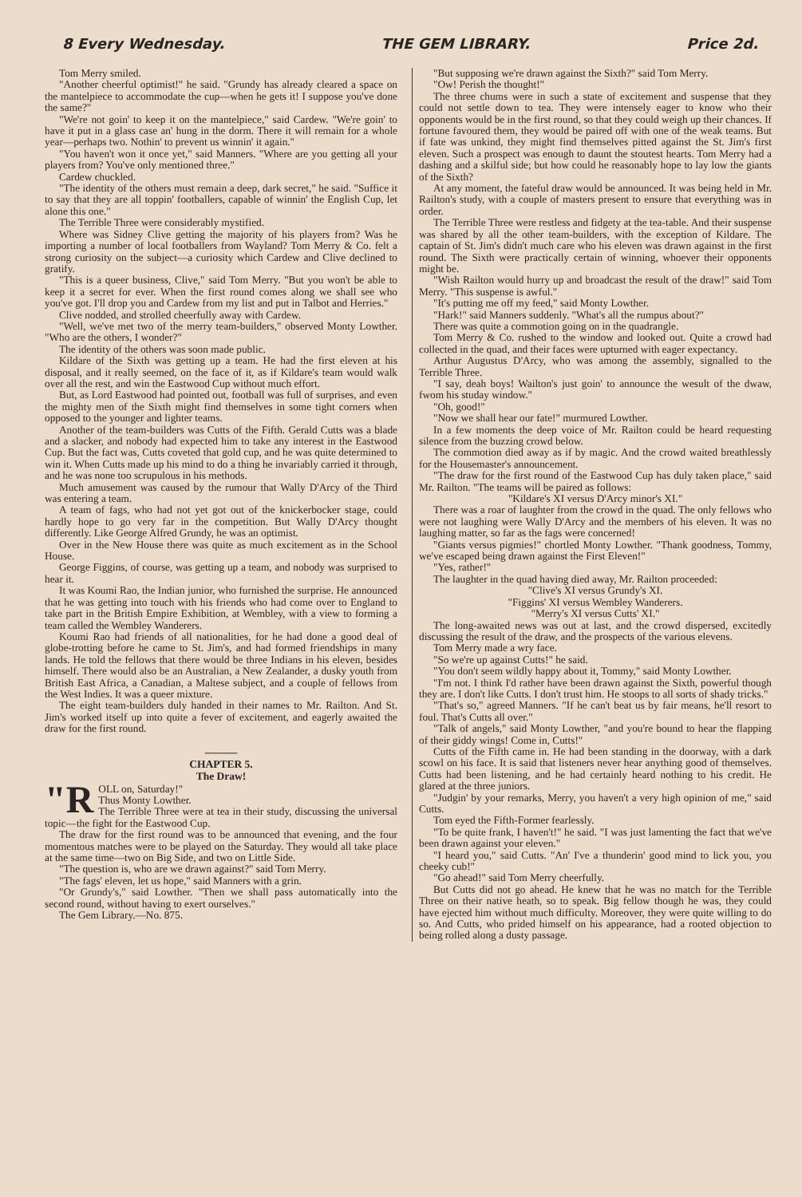8 Every Wednesday. THE GEM LIBRARY. Price 2d.
Tom Merry smiled.
"Another cheerful optimist!" he said. "Grundy has already cleared a space on the mantelpiece to accommodate the cup—when he gets it! I suppose you've done the same?"
"We're not goin' to keep it on the mantelpiece," said Cardew. "We're goin' to have it put in a glass case an' hung in the dorm. There it will remain for a whole year—perhaps two. Nothin' to prevent us winnin' it again."
"You haven't won it once yet," said Manners. "Where are you getting all your players from? You've only mentioned three."
Cardew chuckled.
"The identity of the others must remain a deep, dark secret," he said. "Suffice it to say that they are all toppin' footballers, capable of winnin' the English Cup, let alone this one."
The Terrible Three were considerably mystified.
Where was Sidney Clive getting the majority of his players from? Was he importing a number of local footballers from Wayland? Tom Merry & Co. felt a strong curiosity on the subject—a curiosity which Cardew and Clive declined to gratify.
"This is a queer business, Clive," said Tom Merry. "But you won't be able to keep it a secret for ever. When the first round comes along we shall see who you've got. I'll drop you and Cardew from my list and put in Talbot and Herries."
Clive nodded, and strolled cheerfully away with Cardew.
"Well, we've met two of the merry team-builders," observed Monty Lowther. "Who are the others, I wonder?"
The identity of the others was soon made public.
Kildare of the Sixth was getting up a team. He had the first eleven at his disposal, and it really seemed, on the face of it, as if Kildare's team would walk over all the rest, and win the Eastwood Cup without much effort.
But, as Lord Eastwood had pointed out, football was full of surprises, and even the mighty men of the Sixth might find themselves in some tight corners when opposed to the younger and lighter teams.
Another of the team-builders was Cutts of the Fifth. Gerald Cutts was a blade and a slacker, and nobody had expected him to take any interest in the Eastwood Cup. But the fact was, Cutts coveted that gold cup, and he was quite determined to win it. When Cutts made up his mind to do a thing he invariably carried it through, and he was none too scrupulous in his methods.
Much amusement was caused by the rumour that Wally D'Arcy of the Third was entering a team.
A team of fags, who had not yet got out of the knickerbocker stage, could hardly hope to go very far in the competition. But Wally D'Arcy thought differently. Like George Alfred Grundy, he was an optimist.
Over in the New House there was quite as much excitement as in the School House.
George Figgins, of course, was getting up a team, and nobody was surprised to hear it.
It was Koumi Rao, the Indian junior, who furnished the surprise. He announced that he was getting into touch with his friends who had come over to England to take part in the British Empire Exhibition, at Wembley, with a view to forming a team called the Wembley Wanderers.
Koumi Rao had friends of all nationalities, for he had done a good deal of globe-trotting before he came to St. Jim's, and had formed friendships in many lands. He told the fellows that there would be three Indians in his eleven, besides himself. There would also be an Australian, a New Zealander, a dusky youth from British East Africa, a Canadian, a Maltese subject, and a couple of fellows from the West Indies. It was a queer mixture.
The eight team-builders duly handed in their names to Mr. Railton. And St. Jim's worked itself up into quite a fever of excitement, and eagerly awaited the draw for the first round.
———
CHAPTER 5.
The Draw!
"R OLL on, Saturday!"
Thus Monty Lowther.
The Terrible Three were at tea in their study, discussing the universal topic—the fight for the Eastwood Cup.
The draw for the first round was to be announced that evening, and the four momentous matches were to be played on the Saturday. They would all take place at the same time—two on Big Side, and two on Little Side.
"The question is, who are we drawn against?" said Tom Merry.
"The fags' eleven, let us hope," said Manners with a grin.
"Or Grundy's," said Lowther. "Then we shall pass automatically into the second round, without having to exert ourselves."
The Gem Library.—No. 875.
"But supposing we're drawn against the Sixth?" said Tom Merry.
"Ow! Perish the thought!"
The three chums were in such a state of excitement and suspense that they could not settle down to tea. They were intensely eager to know who their opponents would be in the first round, so that they could weigh up their chances. If fortune favoured them, they would be paired off with one of the weak teams. But if fate was unkind, they might find themselves pitted against the St. Jim's first eleven. Such a prospect was enough to daunt the stoutest hearts. Tom Merry had a dashing and a skilful side; but how could he reasonably hope to lay low the giants of the Sixth?
At any moment, the fateful draw would be announced. It was being held in Mr. Railton's study, with a couple of masters present to ensure that everything was in order.
The Terrible Three were restless and fidgety at the tea-table. And their suspense was shared by all the other team-builders, with the exception of Kildare. The captain of St. Jim's didn't much care who his eleven was drawn against in the first round. The Sixth were practically certain of winning, whoever their opponents might be.
"Wish Railton would hurry up and broadcast the result of the draw!" said Tom Merry. "This suspense is awful."
"It's putting me off my feed," said Monty Lowther.
"Hark!" said Manners suddenly. "What's all the rumpus about?"
There was quite a commotion going on in the quadrangle.
Tom Merry & Co. rushed to the window and looked out. Quite a crowd had collected in the quad, and their faces were upturned with eager expectancy.
Arthur Augustus D'Arcy, who was among the assembly, signalled to the Terrible Three.
"I say, deah boys! Wailton's just goin' to announce the wesult of the dwaw, fwom his studay window."
"Oh, good!"
"Now we shall hear our fate!" murmured Lowther.
In a few moments the deep voice of Mr. Railton could be heard requesting silence from the buzzing crowd below.
The commotion died away as if by magic. And the crowd waited breathlessly for the Housemaster's announcement.
"The draw for the first round of the Eastwood Cup has duly taken place," said Mr. Railton. "The teams will be paired as follows:
"Kildare's XI versus D'Arcy minor's XI."
There was a roar of laughter from the crowd in the quad. The only fellows who were not laughing were Wally D'Arcy and the members of his eleven. It was no laughing matter, so far as the fags were concerned!
"Giants versus pigmies!" chortled Monty Lowther. "Thank goodness, Tommy, we've escaped being drawn against the First Eleven!"
"Yes, rather!"
The laughter in the quad having died away, Mr. Railton proceeded:
"Clive's XI versus Grundy's XI.
"Figgins' XI versus Wembley Wanderers.
"Merry's XI versus Cutts' XI."
The long-awaited news was out at last, and the crowd dispersed, excitedly discussing the result of the draw, and the prospects of the various elevens.
Tom Merry made a wry face.
"So we're up against Cutts!" he said.
"You don't seem wildly happy about it, Tommy," said Monty Lowther.
"I'm not. I think I'd rather have been drawn against the Sixth, powerful though they are. I don't like Cutts. I don't trust him. He stoops to all sorts of shady tricks."
"That's so," agreed Manners. "If he can't beat us by fair means, he'll resort to foul. That's Cutts all over."
"Talk of angels," said Monty Lowther, "and you're bound to hear the flapping of their giddy wings! Come in, Cutts!"
Cutts of the Fifth came in. He had been standing in the doorway, with a dark scowl on his face. It is said that listeners never hear anything good of themselves. Cutts had been listening, and he had certainly heard nothing to his credit. He glared at the three juniors.
"Judgin' by your remarks, Merry, you haven't a very high opinion of me," said Cutts.
Tom eyed the Fifth-Former fearlessly.
"To be quite frank, I haven't!" he said. "I was just lamenting the fact that we've been drawn against your eleven."
"I heard you," said Cutts. "An' I've a thunderin' good mind to lick you, you cheeky cub!"
"Go ahead!" said Tom Merry cheerfully.
But Cutts did not go ahead. He knew that he was no match for the Terrible Three on their native heath, so to speak. Big fellow though he was, they could have ejected him without much difficulty. Moreover, they were quite willing to do so. And Cutts, who prided himself on his appearance, had a rooted objection to being rolled along a dusty passage.